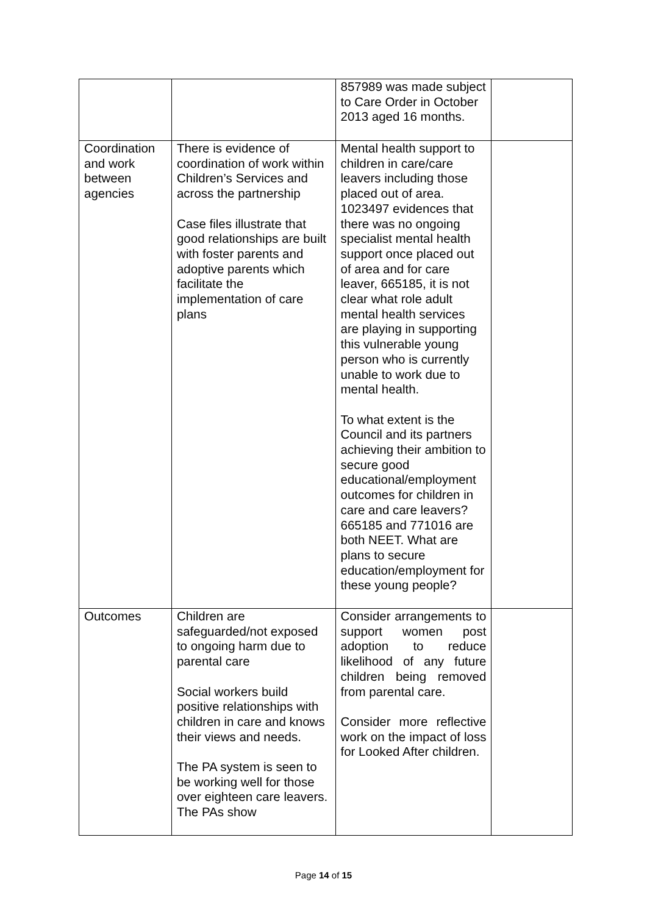| | | 857989 was made subject to Care Order in October 2013 aged 16 months. | |
| Coordination and work between agencies | There is evidence of coordination of work within Children’s Services and across the partnership Case files illustrate that good relationships are built with foster parents and adoptive parents which facilitate the implementation of care plans | Mental health support to children in care/care leavers including those placed out of area. 1023497 evidences that there was no ongoing specialist mental health support once placed out of area and for care leaver, 665185, it is not clear what role adult mental health services are playing in supporting this vulnerable young person who is currently unable to work due to mental health. To what extent is the Council and its partners achieving their ambition to secure good educational/employment outcomes for children in care and care leavers? 665185 and 771016 are both NEET. What are plans to secure education/employment for these young people? | |
| Outcomes | Children are safeguarded/not exposed to ongoing harm due to parental care Social workers build positive relationships with children in care and knows their views and needs. The PA system is seen to be working well for those over eighteen care leavers. The PAs show | Consider arrangements to support women post adoption to reduce likelihood of any future children being removed from parental care. Consider more reflective work on the impact of loss for Looked After children. | |
Page 14 of 15